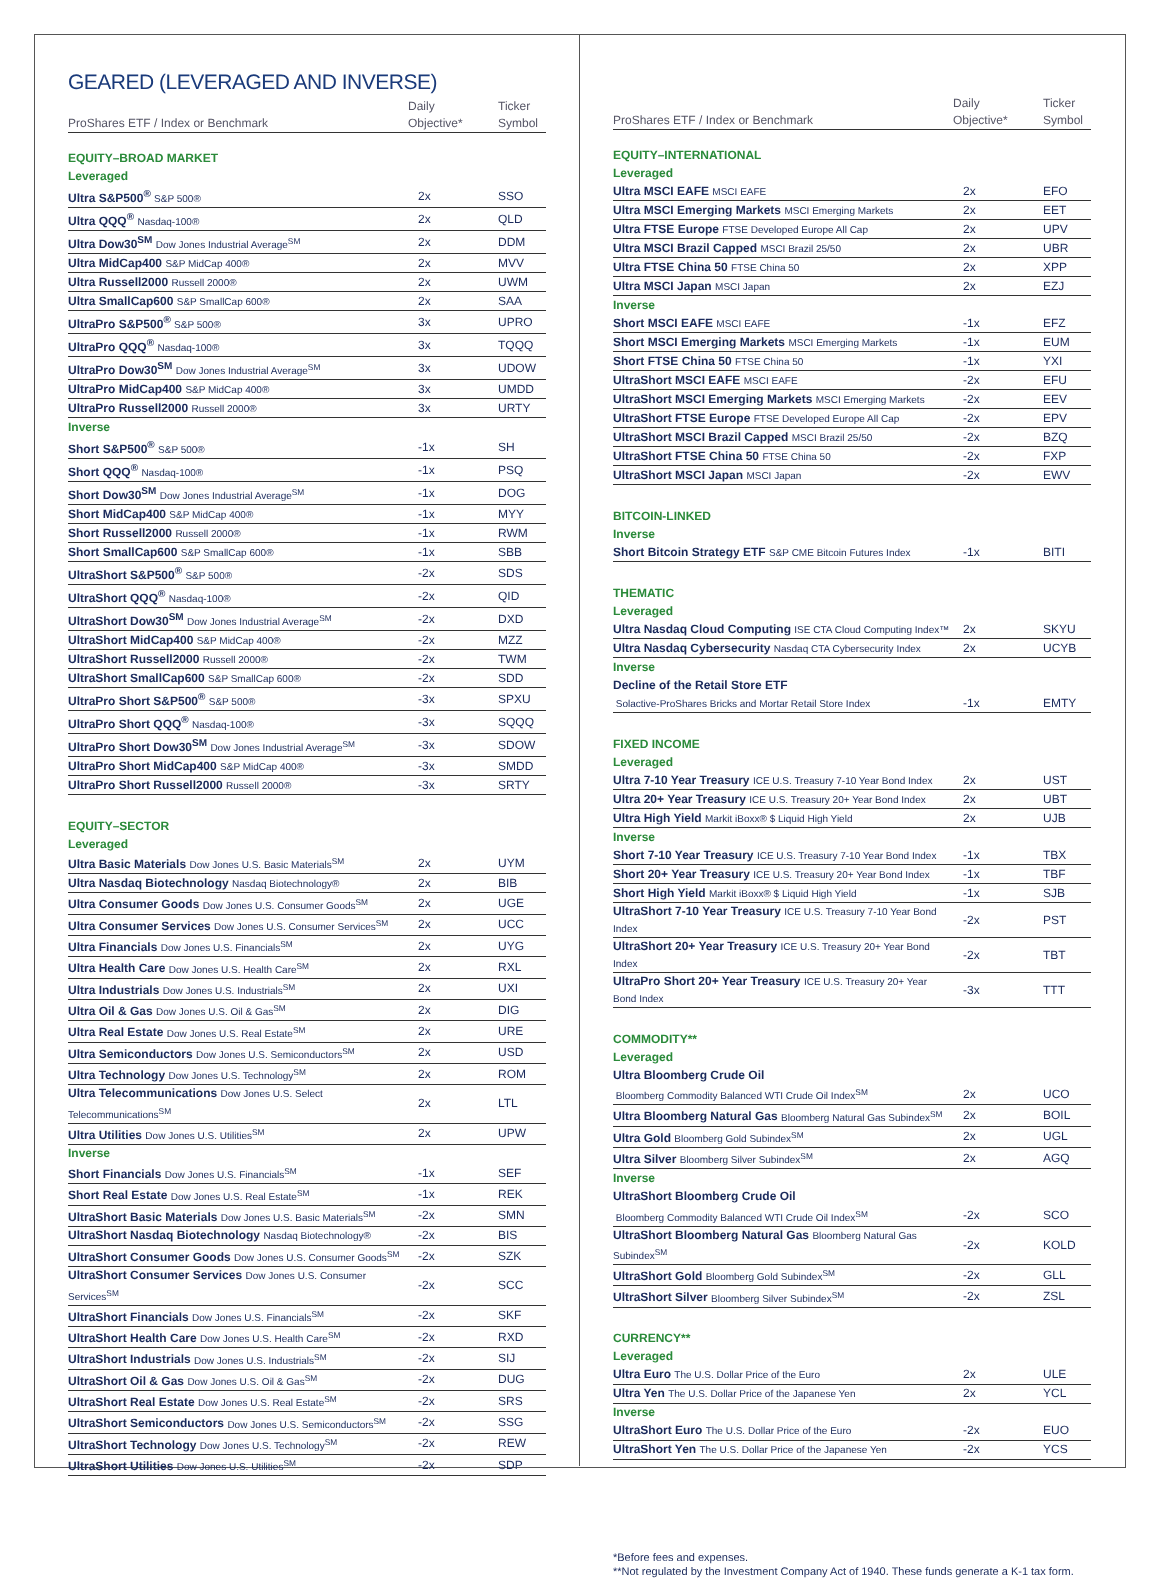GEARED (LEVERAGED AND INVERSE)
| ProShares ETF / Index or Benchmark | Daily Objective* | Ticker Symbol |
| --- | --- | --- |
| EQUITY–BROAD MARKET | | |
| Leveraged | | |
| Ultra S&P500<sup>®</sup> S&P 500® | 2x | SSO |
| Ultra QQQ<sup>®</sup> Nasdaq-100® | 2x | QLD |
| Ultra Dow30<sup>SM</sup> Dow Jones Industrial Average<sup>SM</sup> | 2x | DDM |
| Ultra MidCap400 S&P MidCap 400® | 2x | MVV |
| Ultra Russell2000 Russell 2000® | 2x | UWM |
| Ultra SmallCap600 S&P SmallCap 600® | 2x | SAA |
| UltraPro S&P500<sup>®</sup> S&P 500® | 3x | UPRO |
| UltraPro QQQ<sup>®</sup> Nasdaq-100® | 3x | TQQQ |
| UltraPro Dow30<sup>SM</sup> Dow Jones Industrial Average<sup>SM</sup> | 3x | UDOW |
| UltraPro MidCap400 S&P MidCap 400® | 3x | UMDD |
| UltraPro Russell2000 Russell 2000® | 3x | URTY |
| Inverse | | |
| Short S&P500<sup>®</sup> S&P 500® | -1x | SH |
| Short QQQ<sup>®</sup> Nasdaq-100® | -1x | PSQ |
| Short Dow30<sup>SM</sup> Dow Jones Industrial Average<sup>SM</sup> | -1x | DOG |
| Short MidCap400 S&P MidCap 400® | -1x | MYY |
| Short Russell2000 Russell 2000® | -1x | RWM |
| Short SmallCap600 S&P SmallCap 600® | -1x | SBB |
| UltraShort S&P500<sup>®</sup> S&P 500® | -2x | SDS |
| UltraShort QQQ<sup>®</sup> Nasdaq-100® | -2x | QID |
| UltraShort Dow30<sup>SM</sup> Dow Jones Industrial Average<sup>SM</sup> | -2x | DXD |
| UltraShort MidCap400 S&P MidCap 400® | -2x | MZZ |
| UltraShort Russell2000 Russell 2000® | -2x | TWM |
| UltraShort SmallCap600 S&P SmallCap 600® | -2x | SDD |
| UltraPro Short S&P500<sup>®</sup> S&P 500® | -3x | SPXU |
| UltraPro Short QQQ<sup>®</sup> Nasdaq-100® | -3x | SQQQ |
| UltraPro Short Dow30<sup>SM</sup> Dow Jones Industrial Average<sup>SM</sup> | -3x | SDOW |
| UltraPro Short MidCap400 S&P MidCap 400® | -3x | SMDD |
| UltraPro Short Russell2000 Russell 2000® | -3x | SRTY |
| EQUITY–SECTOR | | |
| Leveraged | | |
| Ultra Basic Materials Dow Jones U.S. Basic Materials<sup>SM</sup> | 2x | UYM |
| Ultra Nasdaq Biotechnology Nasdaq Biotechnology® | 2x | BIB |
| Ultra Consumer Goods Dow Jones U.S. Consumer Goods<sup>SM</sup> | 2x | UGE |
| Ultra Consumer Services Dow Jones U.S. Consumer Services<sup>SM</sup> | 2x | UCC |
| Ultra Financials Dow Jones U.S. Financials<sup>SM</sup> | 2x | UYG |
| Ultra Health Care Dow Jones U.S. Health Care<sup>SM</sup> | 2x | RXL |
| Ultra Industrials Dow Jones U.S. Industrials<sup>SM</sup> | 2x | UXI |
| Ultra Oil & Gas Dow Jones U.S. Oil & Gas<sup>SM</sup> | 2x | DIG |
| Ultra Real Estate Dow Jones U.S. Real Estate<sup>SM</sup> | 2x | URE |
| Ultra Semiconductors Dow Jones U.S. Semiconductors<sup>SM</sup> | 2x | USD |
| Ultra Technology Dow Jones U.S. Technology<sup>SM</sup> | 2x | ROM |
| Ultra Telecommunications Dow Jones U.S. Select Telecommunications<sup>SM</sup> | 2x | LTL |
| Ultra Utilities Dow Jones U.S. Utilities<sup>SM</sup> | 2x | UPW |
| Inverse | | |
| Short Financials Dow Jones U.S. Financials<sup>SM</sup> | -1x | SEF |
| Short Real Estate Dow Jones U.S. Real Estate<sup>SM</sup> | -1x | REK |
| UltraShort Basic Materials Dow Jones U.S. Basic Materials<sup>SM</sup> | -2x | SMN |
| UltraShort Nasdaq Biotechnology Nasdaq Biotechnology® | -2x | BIS |
| UltraShort Consumer Goods Dow Jones U.S. Consumer Goods<sup>SM</sup> | -2x | SZK |
| UltraShort Consumer Services Dow Jones U.S. Consumer Services<sup>SM</sup> | -2x | SCC |
| UltraShort Financials Dow Jones U.S. Financials<sup>SM</sup> | -2x | SKF |
| UltraShort Health Care Dow Jones U.S. Health Care<sup>SM</sup> | -2x | RXD |
| UltraShort Industrials Dow Jones U.S. Industrials<sup>SM</sup> | -2x | SIJ |
| UltraShort Oil & Gas Dow Jones U.S. Oil & Gas<sup>SM</sup> | -2x | DUG |
| UltraShort Real Estate Dow Jones U.S. Real Estate<sup>SM</sup> | -2x | SRS |
| UltraShort Semiconductors Dow Jones U.S. Semiconductors<sup>SM</sup> | -2x | SSG |
| UltraShort Technology Dow Jones U.S. Technology<sup>SM</sup> | -2x | REW |
| UltraShort Utilities Dow Jones U.S. Utilities<sup>SM</sup> | -2x | SDP |
| ProShares ETF / Index or Benchmark | Daily Objective* | Ticker Symbol |
| --- | --- | --- |
| EQUITY–INTERNATIONAL | | |
| Leveraged | | |
| Ultra MSCI EAFE MSCI EAFE | 2x | EFO |
| Ultra MSCI Emerging Markets MSCI Emerging Markets | 2x | EET |
| Ultra FTSE Europe FTSE Developed Europe All Cap | 2x | UPV |
| Ultra MSCI Brazil Capped MSCI Brazil 25/50 | 2x | UBR |
| Ultra FTSE China 50 FTSE China 50 | 2x | XPP |
| Ultra MSCI Japan MSCI Japan | 2x | EZJ |
| Inverse | | |
| Short MSCI EAFE MSCI EAFE | -1x | EFZ |
| Short MSCI Emerging Markets MSCI Emerging Markets | -1x | EUM |
| Short FTSE China 50 FTSE China 50 | -1x | YXI |
| UltraShort MSCI EAFE MSCI EAFE | -2x | EFU |
| UltraShort MSCI Emerging Markets MSCI Emerging Markets | -2x | EEV |
| UltraShort FTSE Europe FTSE Developed Europe All Cap | -2x | EPV |
| UltraShort MSCI Brazil Capped MSCI Brazil 25/50 | -2x | BZQ |
| UltraShort FTSE China 50 FTSE China 50 | -2x | FXP |
| UltraShort MSCI Japan MSCI Japan | -2x | EWV |
| BITCOIN-LINKED | | |
| Inverse | | |
| Short Bitcoin Strategy ETF S&P CME Bitcoin Futures Index | -1x | BITI |
| THEMATIC | | |
| Leveraged | | |
| Ultra Nasdaq Cloud Computing ISE CTA Cloud Computing Index™ | 2x | SKYU |
| Ultra Nasdaq Cybersecurity Nasdaq CTA Cybersecurity Index | 2x | UCYB |
| Inverse | | |
| Decline of the Retail Store ETF | | |
| Solactive-ProShares Bricks and Mortar Retail Store Index | -1x | EMTY |
| FIXED INCOME | | |
| Leveraged | | |
| Ultra 7-10 Year Treasury ICE U.S. Treasury 7-10 Year Bond Index | 2x | UST |
| Ultra 20+ Year Treasury ICE U.S. Treasury 20+ Year Bond Index | 2x | UBT |
| Ultra High Yield Markit iBoxx® $ Liquid High Yield | 2x | UJB |
| Inverse | | |
| Short 7-10 Year Treasury ICE U.S. Treasury 7-10 Year Bond Index | -1x | TBX |
| Short 20+ Year Treasury ICE U.S. Treasury 20+ Year Bond Index | -1x | TBF |
| Short High Yield Markit iBoxx® $ Liquid High Yield | -1x | SJB |
| UltraShort 7-10 Year Treasury ICE U.S. Treasury 7-10 Year Bond Index | -2x | PST |
| UltraShort 20+ Year Treasury ICE U.S. Treasury 20+ Year Bond Index | -2x | TBT |
| UltraPro Short 20+ Year Treasury ICE U.S. Treasury 20+ Year Bond Index | -3x | TTT |
| COMMODITY** | | |
| Leveraged | | |
| Ultra Bloomberg Crude Oil | | |
| Bloomberg Commodity Balanced WTI Crude Oil Index<sup>SM</sup> | 2x | UCO |
| Ultra Bloomberg Natural Gas Bloomberg Natural Gas Subindex<sup>SM</sup> | 2x | BOIL |
| Ultra Gold Bloomberg Gold Subindex<sup>SM</sup> | 2x | UGL |
| Ultra Silver Bloomberg Silver Subindex<sup>SM</sup> | 2x | AGQ |
| Inverse | | |
| UltraShort Bloomberg Crude Oil | | |
| Bloomberg Commodity Balanced WTI Crude Oil Index<sup>SM</sup> | -2x | SCO |
| UltraShort Bloomberg Natural Gas Bloomberg Natural Gas Subindex<sup>SM</sup> | -2x | KOLD |
| UltraShort Gold Bloomberg Gold Subindex<sup>SM</sup> | -2x | GLL |
| UltraShort Silver Bloomberg Silver Subindex<sup>SM</sup> | -2x | ZSL |
| CURRENCY** | | |
| Leveraged | | |
| Ultra Euro The U.S. Dollar Price of the Euro | 2x | ULE |
| Ultra Yen The U.S. Dollar Price of the Japanese Yen | 2x | YCL |
| Inverse | | |
| UltraShort Euro The U.S. Dollar Price of the Euro | -2x | EUO |
| UltraShort Yen The U.S. Dollar Price of the Japanese Yen | -2x | YCS |
*Before fees and expenses.
**Not regulated by the Investment Company Act of 1940. These funds generate a K-1 tax form.